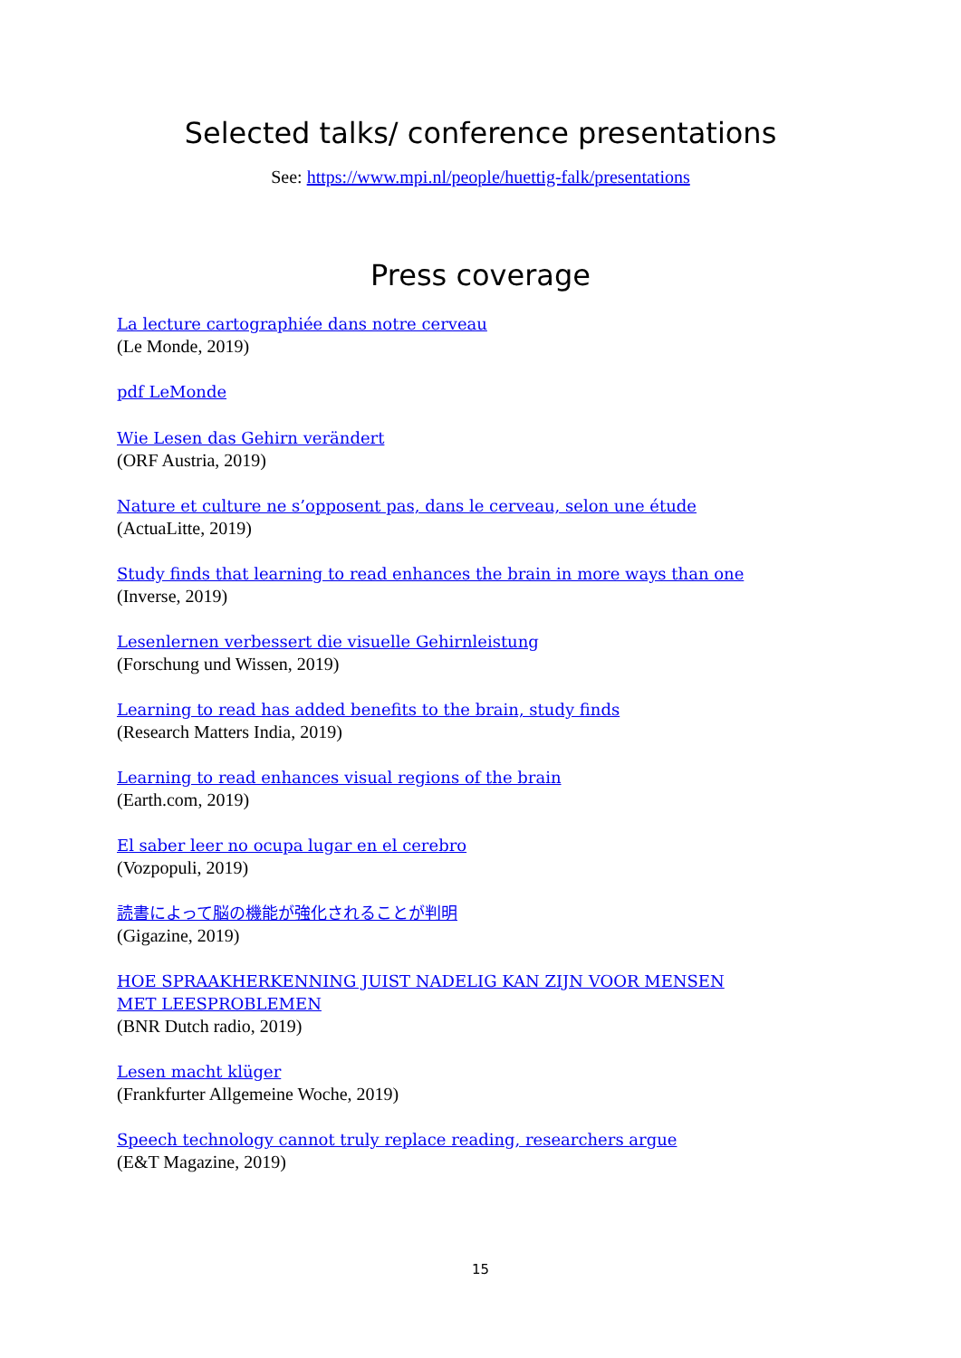Selected talks/ conference presentations
See: https://www.mpi.nl/people/huettig-falk/presentations
Press coverage
La lecture cartographiée dans notre cerveau
(Le Monde, 2019)
pdf LeMonde
Wie Lesen das Gehirn verändert
(ORF Austria, 2019)
Nature et culture ne s’opposent pas, dans le cerveau, selon une étude
(ActuaLitte, 2019)
Study finds that learning to read enhances the brain in more ways than one
(Inverse, 2019)
Lesenlernen verbessert die visuelle Gehirnleistung
(Forschung und Wissen, 2019)
Learning to read has added benefits to the brain, study finds
(Research Matters India, 2019)
Learning to read enhances visual regions of the brain
(Earth.com, 2019)
El saber leer no ocupa lugar en el cerebro
(Vozpopuli, 2019)
読書によって脳の機能が強化されることが判明
(Gigazine, 2019)
HOE SPRAAKHERKENNING JUIST NADELIG KAN ZIJN VOOR MENSEN MET LEESPROBLEMEN
(BNR Dutch radio, 2019)
Lesen macht klüger
(Frankfurter Allgemeine Woche, 2019)
Speech technology cannot truly replace reading, researchers argue
(E&T Magazine, 2019)
15